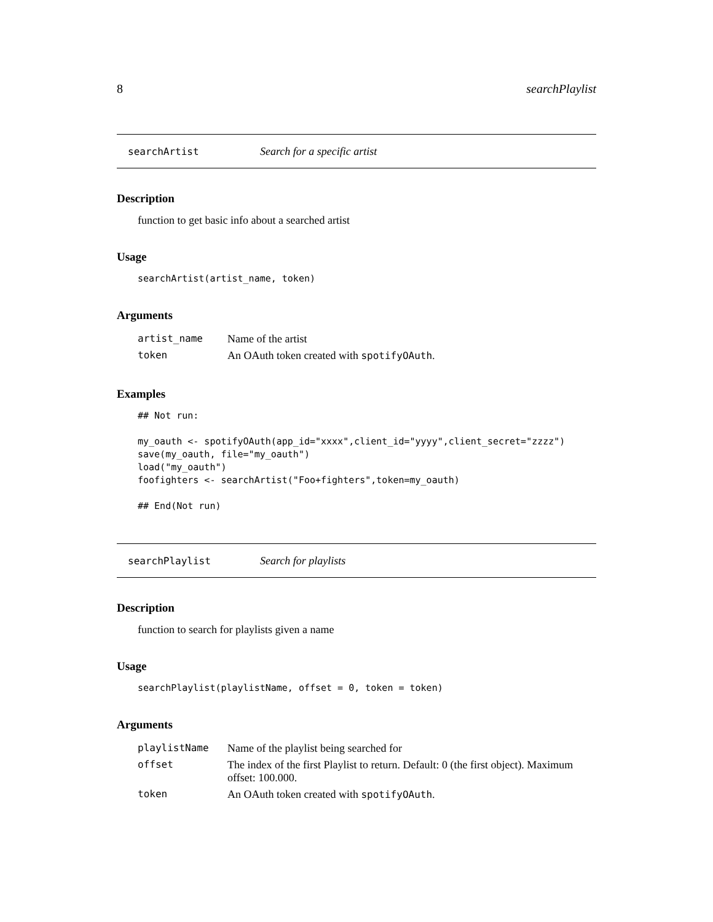8 searchPlaylist
searchArtist Search for a specific artist
Description
function to get basic info about a searched artist
Usage
searchArtist(artist_name, token)
Arguments
| artist_name | Name of the artist |
| token | An OAuth token created with spotifyOAuth . |
Examples
## Not run: my_oauth <- spotifyOAuth(app_id="xxxx",client_id="yyyy",client_secret="zzzz") save(my_oauth, file="my_oauth") load("my_oauth") foofighters <- searchArtist("Foo+fighters",token=my_oauth) ## End(Not run)
searchPlaylist Search for playlists
Description
function to search for playlists given a name
Usage
searchPlaylist(playlistName, offset = 0, token = token)
Arguments
| playlistName | Name of the playlist being searched for |
| offset | The index of the first Playlist to return. Default: 0 (the first object). Maximum offset: 100.000. |
| token | An OAuth token created with spotifyOAuth . |